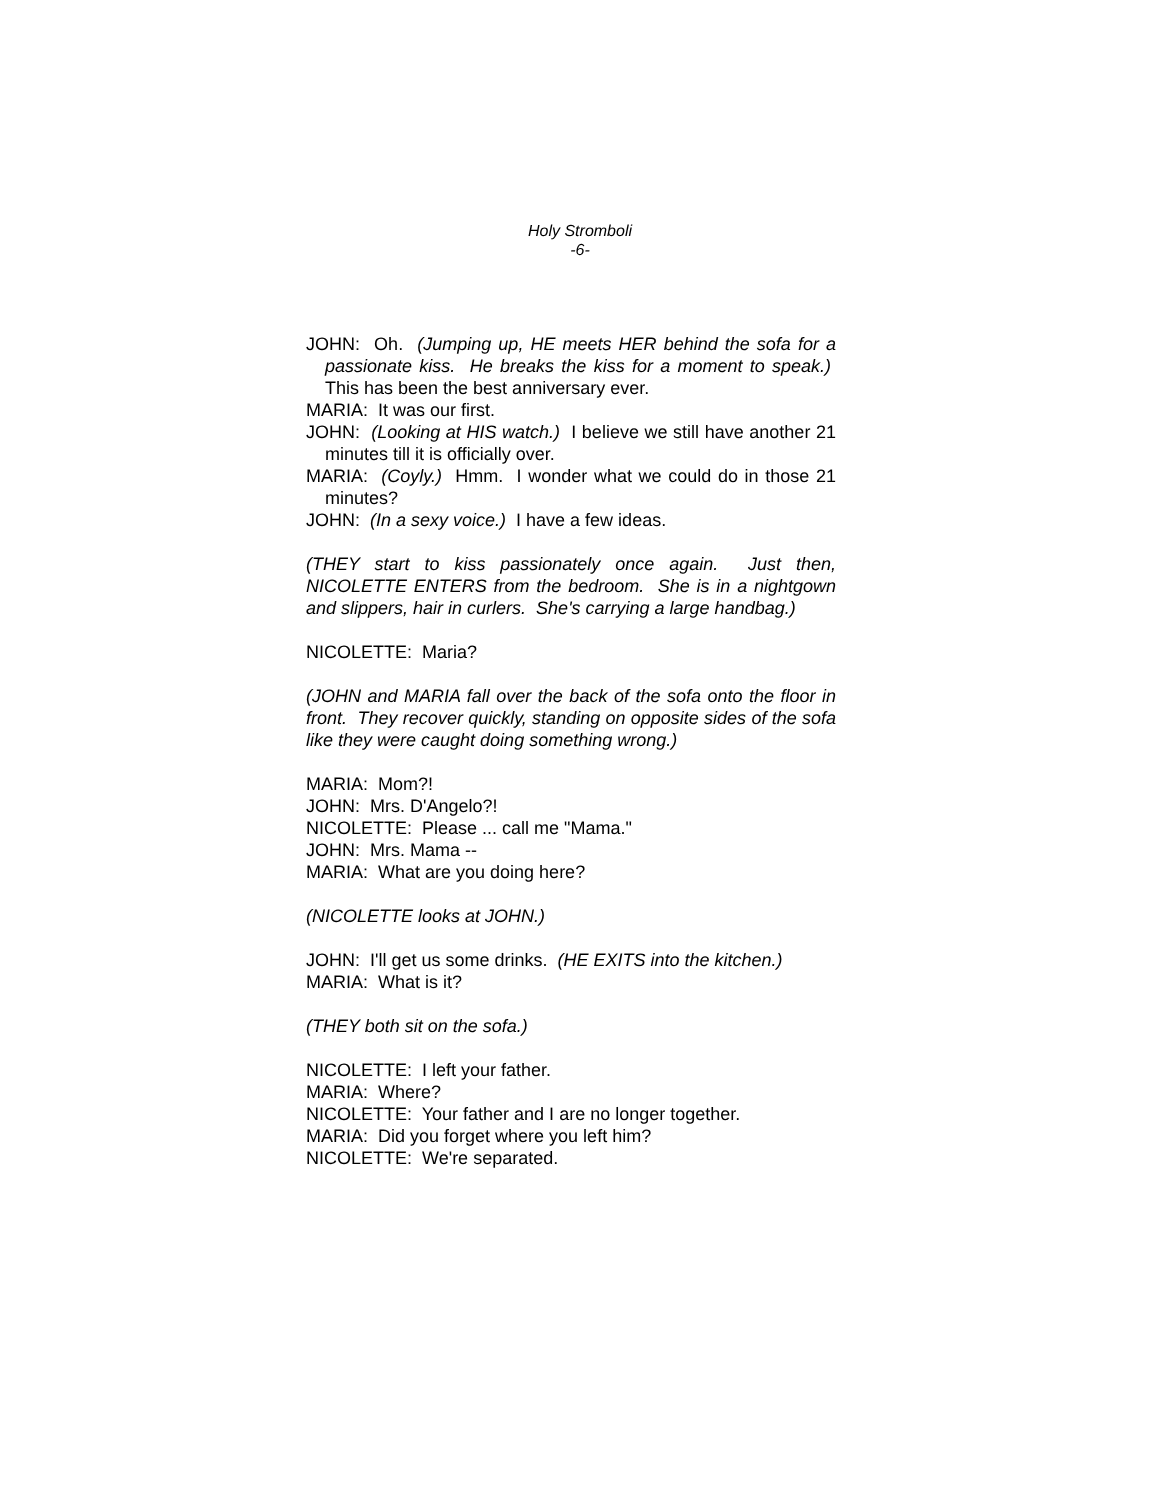Holy Stromboli
-6-
JOHN: Oh. (Jumping up, HE meets HER behind the sofa for a passionate kiss. He breaks the kiss for a moment to speak.) This has been the best anniversary ever.
MARIA: It was our first.
JOHN: (Looking at HIS watch.) I believe we still have another 21 minutes till it is officially over.
MARIA: (Coyly.) Hmm. I wonder what we could do in those 21 minutes?
JOHN: (In a sexy voice.) I have a few ideas.
(THEY start to kiss passionately once again. Just then, NICOLETTE ENTERS from the bedroom. She is in a nightgown and slippers, hair in curlers. She's carrying a large handbag.)
NICOLETTE: Maria?
(JOHN and MARIA fall over the back of the sofa onto the floor in front. They recover quickly, standing on opposite sides of the sofa like they were caught doing something wrong.)
MARIA: Mom?!
JOHN: Mrs. D'Angelo?!
NICOLETTE: Please ... call me "Mama."
JOHN: Mrs. Mama --
MARIA: What are you doing here?
(NICOLETTE looks at JOHN.)
JOHN: I'll get us some drinks. (HE EXITS into the kitchen.)
MARIA: What is it?
(THEY both sit on the sofa.)
NICOLETTE: I left your father.
MARIA: Where?
NICOLETTE: Your father and I are no longer together.
MARIA: Did you forget where you left him?
NICOLETTE: We're separated.